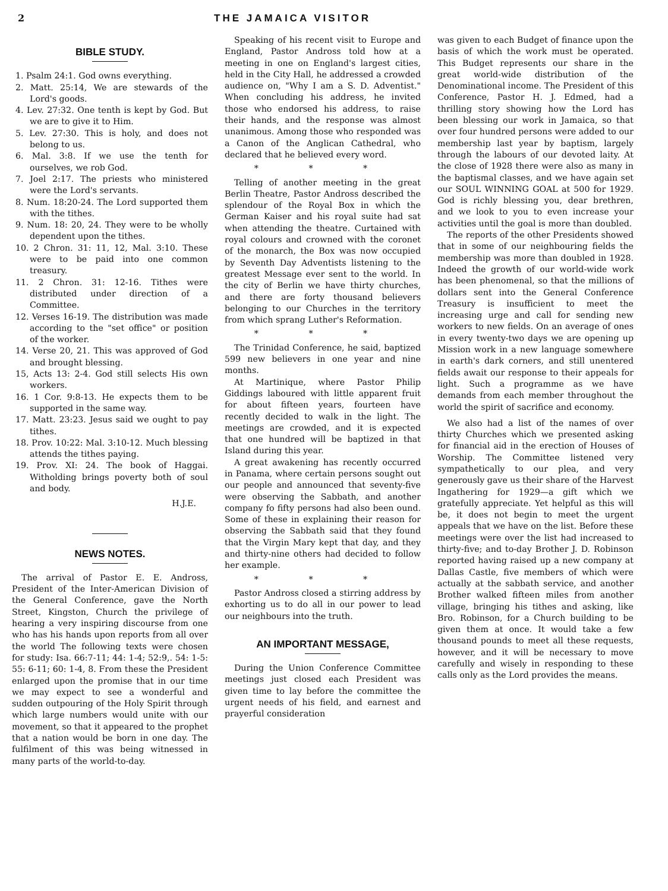2
THE JAMAICA VISITOR
BIBLE STUDY.
1. Psalm 24:1. God owns everything.
2. Matt. 25:14, We are stewards of the Lord's goods.
4. Lev. 27:32. One tenth is kept by God. But we are to give it to Him.
5. Lev. 27:30. This is holy, and does not belong to us.
6. Mal. 3:8. If we use the tenth for ourselves, we rob God.
7. Joel 2:17. The priests who ministered were the Lord's servants.
8. Num. 18:20-24. The Lord supported them with the tithes.
9. Num. 18: 20, 24. They were to be wholly dependent upon the tithes.
10. 2 Chron. 31: 11, 12, Mal. 3:10. These were to be paid into one common treasury.
11. 2 Chron. 31: 12-16. Tithes were distributed under direction of a Committee.
12. Verses 16-19. The distribution was made according to the "set office" or position of the worker.
14. Verse 20, 21. This was approved of God and brought blessing.
15, Acts 13: 2-4. God still selects His own workers.
16. 1 Cor. 9:8-13. He expects them to be supported in the same way.
17. Matt. 23:23. Jesus said we ought to pay tithes.
18. Prov. 10:22: Mal. 3:10-12. Much blessing attends the tithes paying.
19. Prov. XI: 24. The book of Haggai. Witholding brings poverty both of soul and body.
H.J.E.
NEWS NOTES.
The arrival of Pastor E. E. Andross, President of the Inter-American Division of the General Conference, gave the North Street, Kingston, Church the privilege of hearing a very inspiring discourse from one who has his hands upon reports from all over the world The following texts were chosen for study: Isa. 66:7-11; 44: 1-4; 52:9,. 54: 1-5: 55: 6-11; 60: 1-4, 8. From these the President enlarged upon the promise that in our time we may expect to see a wonderful and sudden outpouring of the Holy Spirit through which large numbers would unite with our movement, so that it appeared to the prophet that a nation would be born in one day. The fulfilment of this was being witnessed in many parts of the world-to-day.
Speaking of his recent visit to Europe and England, Pastor Andross told how at a meeting in one on England's largest cities, held in the City Hall, he addressed a crowded audience on, "Why I am a S. D. Adventist." When concluding his address, he invited those who endorsed his address, to raise their hands, and the response was almost unanimous. Among those who responded was a Canon of the Anglican Cathedral, who declared that he believed every word.
* * *
Telling of another meeting in the great Berlin Theatre, Pastor Andross described the splendour of the Royal Box in which the German Kaiser and his royal suite had sat when attending the theatre. Curtained with royal colours and crowned with the coronet of the monarch, the Box was now occupied by Seventh Day Adventists listening to the greatest Message ever sent to the world. In the city of Berlin we have thirty churches, and there are forty thousand believers belonging to our Churches in the territory from which sprang Luther's Reformation.
* * *
The Trinidad Conference, he said, baptized 599 new believers in one year and nine months.
At Martinique, where Pastor Philip Giddings laboured with little apparent fruit for about fifteen years, fourteen have recently decided to walk in the light. The meetings are crowded, and it is expected that one hundred will be baptized in that Island during this year.
A great awakening has recently occurred in Panama, where certain persons sought out our people and announced that seventy-five were observing the Sabbath, and another company fo fifty persons had also been ound. Some of these in explaining their reason for observing the Sabbath said that they found that the Virgin Mary kept that day, and they and thirty-nine others had decided to follow her example.
* * *
Pastor Andross closed a stirring address by exhorting us to do all in our power to lead our neighbours into the truth.
AN IMPORTANT MESSAGE,
During the Union Conference Committee meetings just closed each President was given time to lay before the committee the urgent needs of his field, and earnest and prayerful consideration
was given to each Budget of finance upon the basis of which the work must be operated. This Budget represents our share in the great world-wide distribution of the Denominational income. The President of this Conference, Pastor H. J. Edmed, had a thrilling story showing how the Lord has been blessing our work in Jamaica, so that over four hundred persons were added to our membership last year by baptism, largely through the labours of our devoted laity. At the close of 1928 there were also as many in the baptismal classes, and we have again set our SOUL WINNING GOAL at 500 for 1929. God is richly blessing you, dear brethren, and we look to you to even increase your activities until the goal is more than doubled.
The reports of the other Presidents showed that in some of our neighbouring fields the membership was more than doubled in 1928. Indeed the growth of our world-wide work has been phenomenal, so that the millions of dollars sent into the General Conference Treasury is insufficient to meet the increasing urge and call for sending new workers to new fields. On an average of ones in every twenty-two days we are opening up Mission work in a new language somewhere in earth's dark corners, and still unentered fields await our response to their appeals for light. Such a programme as we have demands from each member throughout the world the spirit of sacrifice and economy.
We also had a list of the names of over thirty Churches which we presented asking for financial aid in the erection of Houses of Worship. The Committee listened very sympathetically to our plea, and very generously gave us their share of the Harvest Ingathering for 1929—a gift which we gratefully appreciate. Yet helpful as this will be, it does not begin to meet the urgent appeals that we have on the list. Before these meetings were over the list had increased to thirty-five; and to-day Brother J. D. Robinson reported having raised up a new company at Dallas Castle, five members of which were actually at the sabbath service, and another Brother walked fifteen miles from another village, bringing his tithes and asking, like Bro. Robinson, for a Church building to be given them at once. It would take a few thousand pounds to meet all these requests, however, and it will be necessary to move carefully and wisely in responding to these calls only as the Lord provides the means.